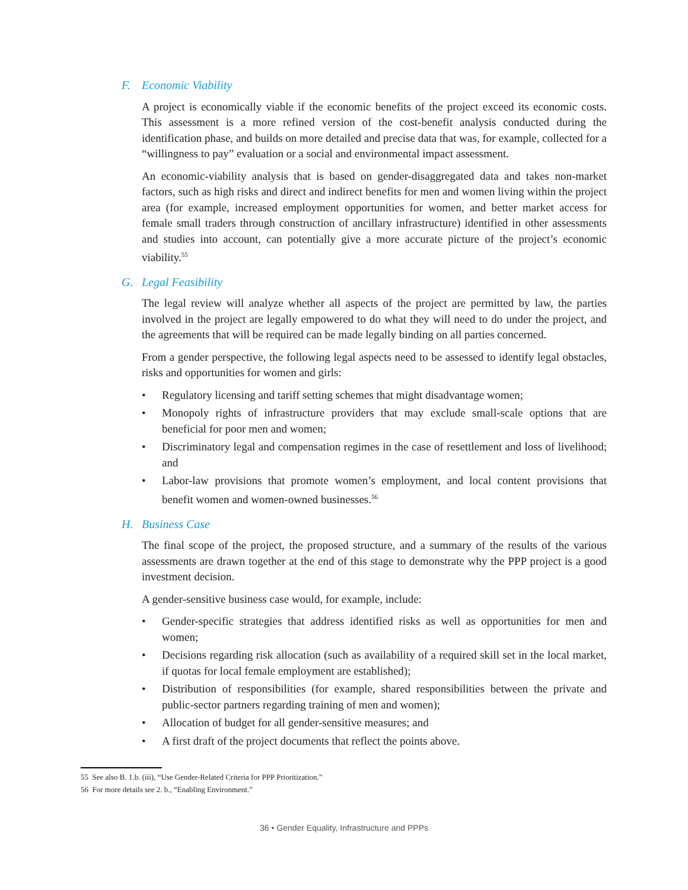F. Economic Viability
A project is economically viable if the economic benefits of the project exceed its economic costs. This assessment is a more refined version of the cost-benefit analysis conducted during the identification phase, and builds on more detailed and precise data that was, for example, collected for a “willingness to pay” evaluation or a social and environmental impact assessment.
An economic-viability analysis that is based on gender-disaggregated data and takes non-market factors, such as high risks and direct and indirect benefits for men and women living within the project area (for example, increased employment opportunities for women, and better market access for female small traders through construction of ancillary infrastructure) identified in other assessments and studies into account, can potentially give a more accurate picture of the project’s economic viability.<sup>55</sup>
G. Legal Feasibility
The legal review will analyze whether all aspects of the project are permitted by law, the parties involved in the project are legally empowered to do what they will need to do under the project, and the agreements that will be required can be made legally binding on all parties concerned.
From a gender perspective, the following legal aspects need to be assessed to identify legal obstacles, risks and opportunities for women and girls:
• Regulatory licensing and tariff setting schemes that might disadvantage women;
• Monopoly rights of infrastructure providers that may exclude small-scale options that are beneficial for poor men and women;
• Discriminatory legal and compensation regimes in the case of resettlement and loss of livelihood; and
• Labor-law provisions that promote women’s employment, and local content provisions that benefit women and women-owned businesses.<sup>56</sup>
H. Business Case
The final scope of the project, the proposed structure, and a summary of the results of the various assessments are drawn together at the end of this stage to demonstrate why the PPP project is a good investment decision.
A gender-sensitive business case would, for example, include:
• Gender-specific strategies that address identified risks as well as opportunities for men and women;
• Decisions regarding risk allocation (such as availability of a required skill set in the local market, if quotas for local female employment are established);
• Distribution of responsibilities (for example, shared responsibilities between the private and public-sector partners regarding training of men and women);
• Allocation of budget for all gender-sensitive measures; and
• A first draft of the project documents that reflect the points above.
55 See also B. 1.b. (iii), “Use Gender-Related Criteria for PPP Prioritization.”
56 For more details see 2. b., “Enabling Environment.”
36 • Gender Equality, Infrastructure and PPPs